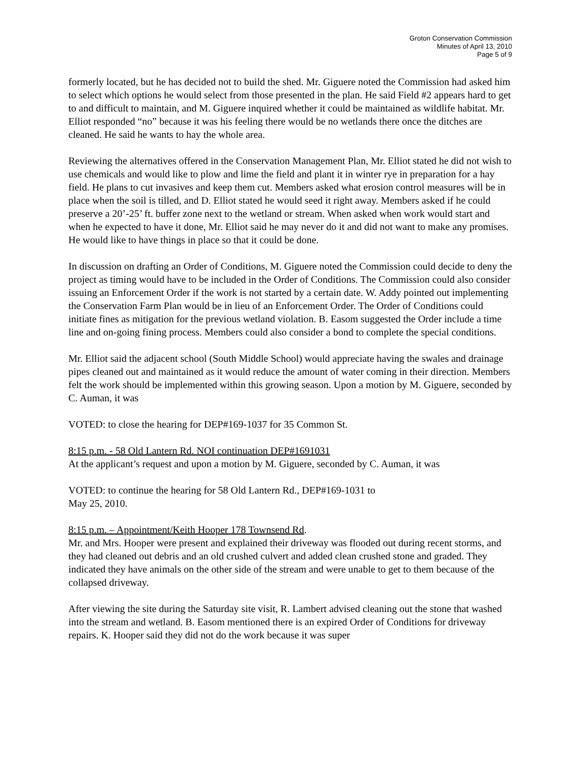Groton Conservation Commission
Minutes of April 13, 2010
Page 5 of 9
formerly located, but he has decided not to build the shed. Mr. Giguere noted the Commission had asked him to select which options he would select from those presented in the plan. He said Field #2 appears hard to get to and difficult to maintain, and M. Giguere inquired whether it could be maintained as wildlife habitat. Mr. Elliot responded “no” because it was his feeling there would be no wetlands there once the ditches are cleaned. He said he wants to hay the whole area.
Reviewing the alternatives offered in the Conservation Management Plan, Mr. Elliot stated he did not wish to use chemicals and would like to plow and lime the field and plant it in winter rye in preparation for a hay field. He plans to cut invasives and keep them cut. Members asked what erosion control measures will be in place when the soil is tilled, and D. Elliot stated he would seed it right away. Members asked if he could preserve a 20’-25’ ft. buffer zone next to the wetland or stream. When asked when work would start and when he expected to have it done, Mr. Elliot said he may never do it and did not want to make any promises. He would like to have things in place so that it could be done.
In discussion on drafting an Order of Conditions, M. Giguere noted the Commission could decide to deny the project as timing would have to be included in the Order of Conditions. The Commission could also consider issuing an Enforcement Order if the work is not started by a certain date. W. Addy pointed out implementing the Conservation Farm Plan would be in lieu of an Enforcement Order. The Order of Conditions could initiate fines as mitigation for the previous wetland violation. B. Easom suggested the Order include a time line and on-going fining process. Members could also consider a bond to complete the special conditions.
Mr. Elliot said the adjacent school (South Middle School) would appreciate having the swales and drainage pipes cleaned out and maintained as it would reduce the amount of water coming in their direction. Members felt the work should be implemented within this growing season. Upon a motion by M. Giguere, seconded by C. Auman, it was
VOTED: to close the hearing for DEP#169-1037 for 35 Common St.
8:15 p.m. - 58 Old Lantern Rd. NOI continuation DEP#1691031
At the applicant’s request and upon a motion by M. Giguere, seconded by C. Auman, it was
VOTED: to continue the hearing for 58 Old Lantern Rd., DEP#169-1031 to
May 25, 2010.
8:15 p.m. – Appointment/Keith Hooper 178 Townsend Rd.
Mr. and Mrs. Hooper were present and explained their driveway was flooded out during recent storms, and they had cleaned out debris and an old crushed culvert and added clean crushed stone and graded. They indicated they have animals on the other side of the stream and were unable to get to them because of the collapsed driveway.
After viewing the site during the Saturday site visit, R. Lambert advised cleaning out the stone that washed into the stream and wetland. B. Easom mentioned there is an expired Order of Conditions for driveway repairs. K. Hooper said they did not do the work because it was super